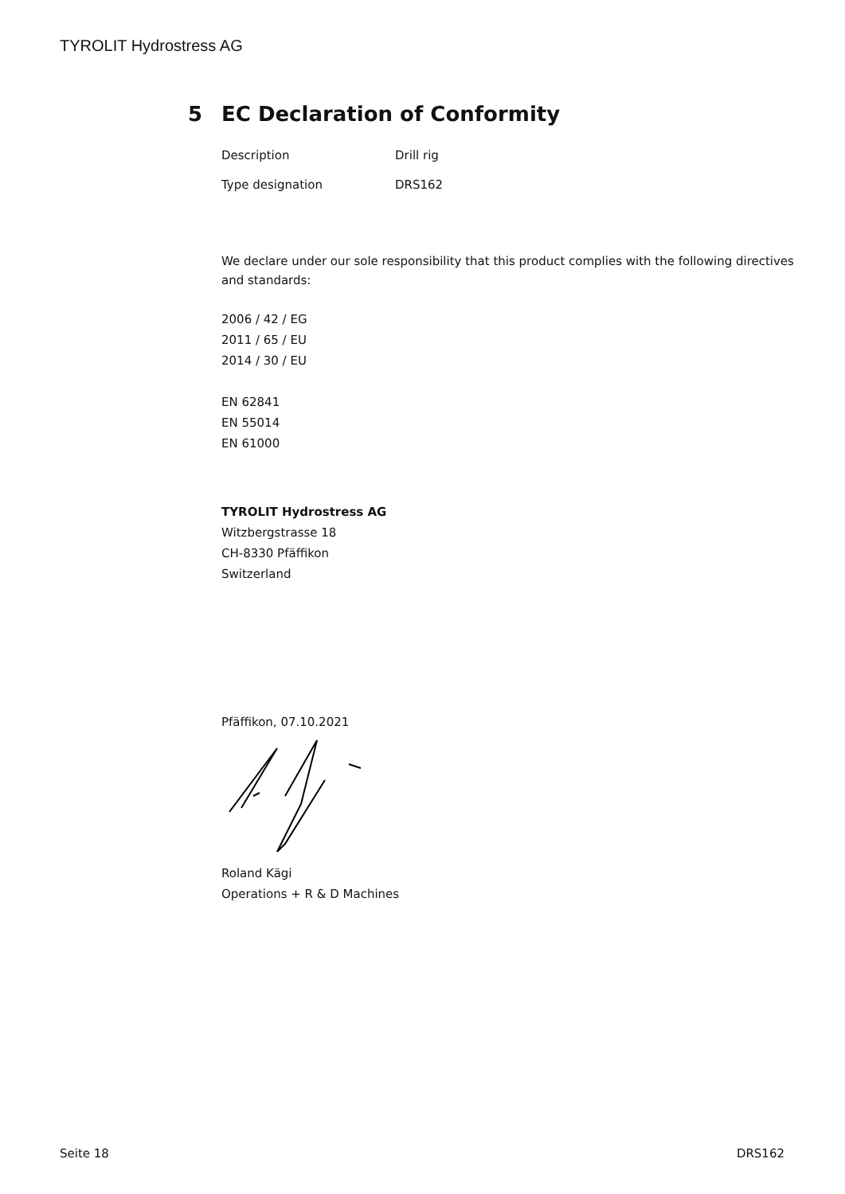TYROLIT Hydrostress AG
5 EC Declaration of Conformity
| Description | Drill rig |
| Type designation | DRS162 |
We declare under our sole responsibility that this product complies with the following directives and standards:
2006 / 42 / EG
2011 / 65 / EU
2014 / 30 / EU
EN 62841
EN 55014
EN 61000
TYROLIT Hydrostress AG
Witzbergstrasse 18
CH-8330 Pfäffikon
Switzerland
Pfäffikon, 07.10.2021
Roland Kägi
Operations + R & D Machines
Seite 18 DRS162